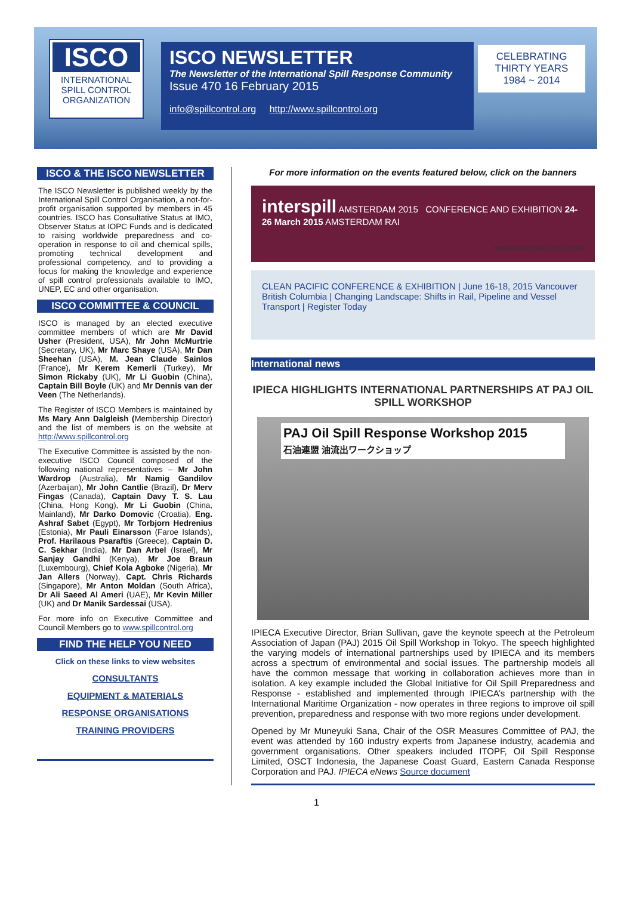ISCO
INTERNATIONAL SPILL CONTROL ORGANIZATION
ISCO NEWSLETTER
The Newsletter of the International Spill Response Community
Issue 470 16 February 2015
info@spillcontrol.org http://www.spillcontrol.org
CELEBRATING
THIRTY YEARS
1984 ~ 2014
ISCO & THE ISCO NEWSLETTER
The ISCO Newsletter is published weekly by the International Spill Control Organisation, a not-for-profit organisation supported by members in 45 countries. ISCO has Consultative Status at IMO, Observer Status at IOPC Funds and is dedicated to raising worldwide preparedness and co-operation in response to oil and chemical spills, promoting technical development and professional competency, and to providing a focus for making the knowledge and experience of spill control professionals available to IMO, UNEP, EC and other organisation.
ISCO COMMITTEE & COUNCIL
ISCO is managed by an elected executive committee members of which are Mr David Usher (President, USA), Mr John McMurtrie (Secretary, UK), Mr Marc Shaye (USA), Mr Dan Sheehan (USA), M. Jean Claude Sainlos (France), Mr Kerem Kemerli (Turkey), Mr Simon Rickaby (UK), Mr Li Guobin (China), Captain Bill Boyle (UK) and Mr Dennis van der Veen (The Netherlands).
The Register of ISCO Members is maintained by Ms Mary Ann Dalgleish (Membership Director) and the list of members is on the website at http://www.spillcontrol.org
The Executive Committee is assisted by the non-executive ISCO Council composed of the following national representatives – Mr John Wardrop (Australia), Mr Namig Gandilov (Azerbaijan), Mr John Cantlie (Brazil), Dr Merv Fingas (Canada), Captain Davy T. S. Lau (China, Hong Kong), Mr Li Guobin (China, Mainland), Mr Darko Domovic (Croatia), Eng. Ashraf Sabet (Egypt), Mr Torbjorn Hedrenius (Estonia), Mr Pauli Einarsson (Faroe Islands), Prof. Harilaous Psaraftis (Greece), Captain D. C. Sekhar (India), Mr Dan Arbel (Israel), Mr Sanjay Gandhi (Kenya), Mr Joe Braun (Luxembourg), Chief Kola Agboke (Nigeria), Mr Jan Allers (Norway), Capt. Chris Richards (Singapore), Mr Anton Moldan (South Africa), Dr Ali Saeed Al Ameri (UAE), Mr Kevin Miller (UK) and Dr Manik Sardessai (USA).
For more info on Executive Committee and Council Members go to www.spillcontrol.org
FIND THE HELP YOU NEED
Click on these links to view websites
CONSULTANTS
EQUIPMENT & MATERIALS
RESPONSE ORGANISATIONS
TRAINING PROVIDERS
For more information on the events featured below, click on the banners
interspill AMSTERDAM 2015 CONFERENCE AND EXHIBITION 24-26 March 2015 AMSTERDAM RAI
WWW.INTERSPILL2015.COM
CLEAN PACIFIC CONFERENCE & EXHIBITION | June 16-18, 2015 Vancouver British Columbia | Changing Landscape: Shifts in Rail, Pipeline and Vessel Transport | Register Today
International news
IPIECA HIGHLIGHTS INTERNATIONAL PARTNERSHIPS AT PAJ OIL SPILL WORKSHOP
PAJ Oil Spill Response Workshop 2015
石油連盟 油流出ワークショップ
IPIECA Executive Director, Brian Sullivan, gave the keynote speech at the Petroleum Association of Japan (PAJ) 2015 Oil Spill Workshop in Tokyo. The speech highlighted the varying models of international partnerships used by IPIECA and its members across a spectrum of environmental and social issues. The partnership models all have the common message that working in collaboration achieves more than in isolation. A key example included the Global Initiative for Oil Spill Preparedness and Response - established and implemented through IPIECA’s partnership with the International Maritime Organization - now operates in three regions to improve oil spill prevention, preparedness and response with two more regions under development.
Opened by Mr Muneyuki Sana, Chair of the OSR Measures Committee of PAJ, the event was attended by 160 industry experts from Japanese industry, academia and government organisations. Other speakers included ITOPF, Oil Spill Response Limited, OSCT Indonesia, the Japanese Coast Guard, Eastern Canada Response Corporation and PAJ. IPIECA eNews Source document
1